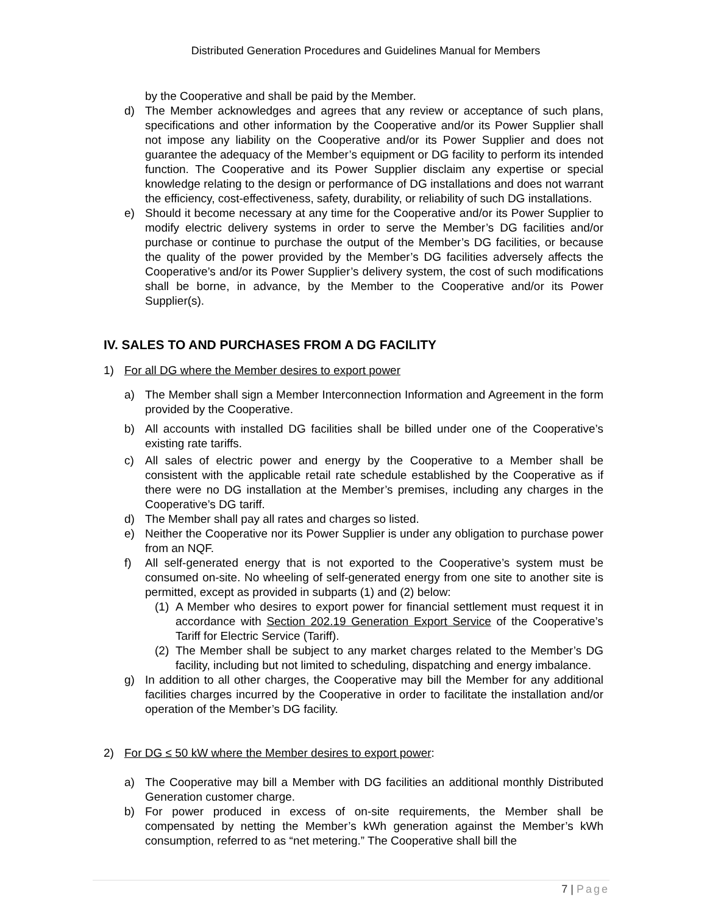Distributed Generation Procedures and Guidelines Manual for Members
by the Cooperative and shall be paid by the Member.
d) The Member acknowledges and agrees that any review or acceptance of such plans, specifications and other information by the Cooperative and/or its Power Supplier shall not impose any liability on the Cooperative and/or its Power Supplier and does not guarantee the adequacy of the Member’s equipment or DG facility to perform its intended function. The Cooperative and its Power Supplier disclaim any expertise or special knowledge relating to the design or performance of DG installations and does not warrant the efficiency, cost-effectiveness, safety, durability, or reliability of such DG installations.
e) Should it become necessary at any time for the Cooperative and/or its Power Supplier to modify electric delivery systems in order to serve the Member’s DG facilities and/or purchase or continue to purchase the output of the Member’s DG facilities, or because the quality of the power provided by the Member’s DG facilities adversely affects the Cooperative’s and/or its Power Supplier’s delivery system, the cost of such modifications shall be borne, in advance, by the Member to the Cooperative and/or its Power Supplier(s).
IV. SALES TO AND PURCHASES FROM A DG FACILITY
1) For all DG where the Member desires to export power
a) The Member shall sign a Member Interconnection Information and Agreement in the form provided by the Cooperative.
b) All accounts with installed DG facilities shall be billed under one of the Cooperative’s existing rate tariffs.
c) All sales of electric power and energy by the Cooperative to a Member shall be consistent with the applicable retail rate schedule established by the Cooperative as if there were no DG installation at the Member’s premises, including any charges in the Cooperative’s DG tariff.
d) The Member shall pay all rates and charges so listed.
e) Neither the Cooperative nor its Power Supplier is under any obligation to purchase power from an NQF.
f) All self-generated energy that is not exported to the Cooperative’s system must be consumed on-site. No wheeling of self-generated energy from one site to another site is permitted, except as provided in subparts (1) and (2) below:
(1) A Member who desires to export power for financial settlement must request it in accordance with Section 202.19 Generation Export Service of the Cooperative’s Tariff for Electric Service (Tariff).
(2) The Member shall be subject to any market charges related to the Member’s DG facility, including but not limited to scheduling, dispatching and energy imbalance.
g) In addition to all other charges, the Cooperative may bill the Member for any additional facilities charges incurred by the Cooperative in order to facilitate the installation and/or operation of the Member’s DG facility.
2) For DG ≤ 50 kW where the Member desires to export power:
a) The Cooperative may bill a Member with DG facilities an additional monthly Distributed Generation customer charge.
b) For power produced in excess of on-site requirements, the Member shall be compensated by netting the Member’s kWh generation against the Member’s kWh consumption, referred to as “net metering.” The Cooperative shall bill the
7 | Page